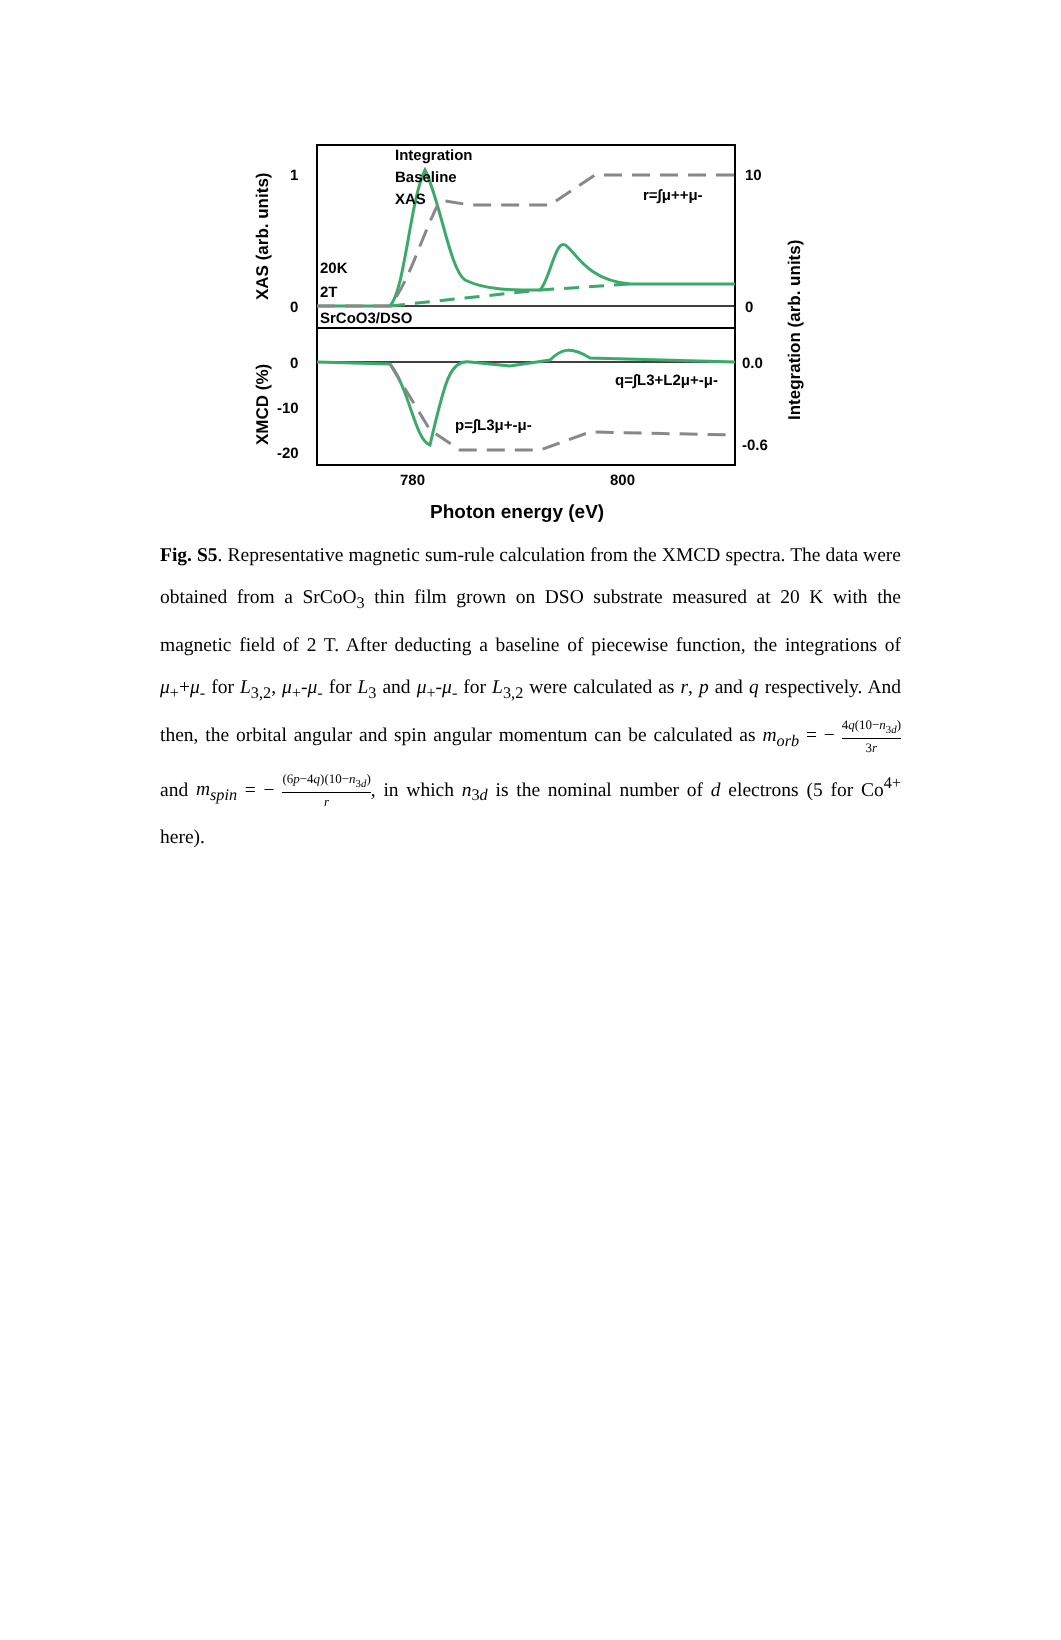1
0
0
-10
-20
10
0
0.0
-0.6
780
800
Integration
Baseline
XAS
20K
2T
SrCoO3/DSO
r=∫μ++μ-
q=∫L3+L2μ+-μ-
p=∫L3μ+-μ-
XAS (arb. units)
XMCD (%)
Integration (arb. units)
Photon energy (eV)
Fig. S5. Representative magnetic sum-rule calculation from the XMCD spectra. The data were obtained from a SrCoO<sub>3</sub> thin film grown on DSO substrate measured at 20 K with the magnetic field of 2 T. After deducting a baseline of piecewise function, the integrations of μ<sub>+</sub>+μ<sub>-</sub> for L<sub>3,2</sub>, μ<sub>+</sub>-μ<sub>-</sub> for L<sub>3</sub> and μ<sub>+</sub>-μ<sub>-</sub> for L<sub>3,2</sub> were calculated as r, p and q respectively. And then, the orbital angular and spin angular momentum can be calculated as m<sub>orb</sub> = − 4q(10−n<sub>3d</sub>) 3r and m<sub>spin</sub> = − (6p−4q)(10−n<sub>3d</sub>) r, in which n<sub>3d</sub> is the nominal number of d electrons (5 for Co<sup>4+</sup> here).